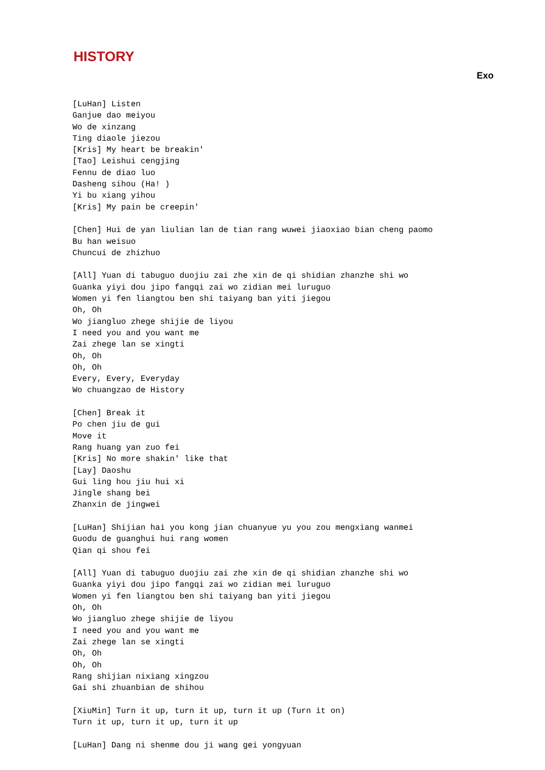HISTORY
Exo
[LuHan] Listen
Ganjue dao meiyou
Wo de xinzang
Ting diaole jiezou
[Kris] My heart be breakin'
[Tao] Leishui cengjing
Fennu de diao luo
Dasheng sihou (Ha! )
Yi bu xiang yihou
[Kris] My pain be creepin'

[Chen] Hui de yan liulian lan de tian rang wuwei jiaoxiao bian cheng paomo
Bu han weisuo
Chuncui de zhizhuo

[All] Yuan di tabuguo duojiu zai zhe xin de qi shidian zhanzhe shi wo
Guanka yiyi dou jipo fangqi zai wo zidian mei luruguo
Women yi fen liangtou ben shi taiyang ban yiti jiegou
Oh, Oh
Wo jiangluo zhege shijie de liyou
I need you and you want me
Zai zhege lan se xingti
Oh, Oh
Oh, Oh
Every, Every, Everyday
Wo chuangzao de History

[Chen] Break it
Po chen jiu de gui
Move it
Rang huang yan zuo fei
[Kris] No more shakin' like that
[Lay] Daoshu
Gui ling hou jiu hui xi
Jingle shang bei
Zhanxin de jingwei

[LuHan] Shijian hai you kong jian chuanyue yu you zou mengxiang wanmei
Guodu de guanghui hui rang women
Qian qi shou fei

[All] Yuan di tabuguo duojiu zai zhe xin de qi shidian zhanzhe shi wo
Guanka yiyi dou jipo fangqi zai wo zidian mei luruguo
Women yi fen liangtou ben shi taiyang ban yiti jiegou
Oh, Oh
Wo jiangluo zhege shijie de liyou
I need you and you want me
Zai zhege lan se xingti
Oh, Oh
Oh, Oh
Rang shijian nixiang xingzou
Gai shi zhuanbian de shihou

[XiuMin] Turn it up, turn it up, turn it up (Turn it on)
Turn it up, turn it up, turn it up

[LuHan] Dang ni shenme dou ji wang gei yongyuan